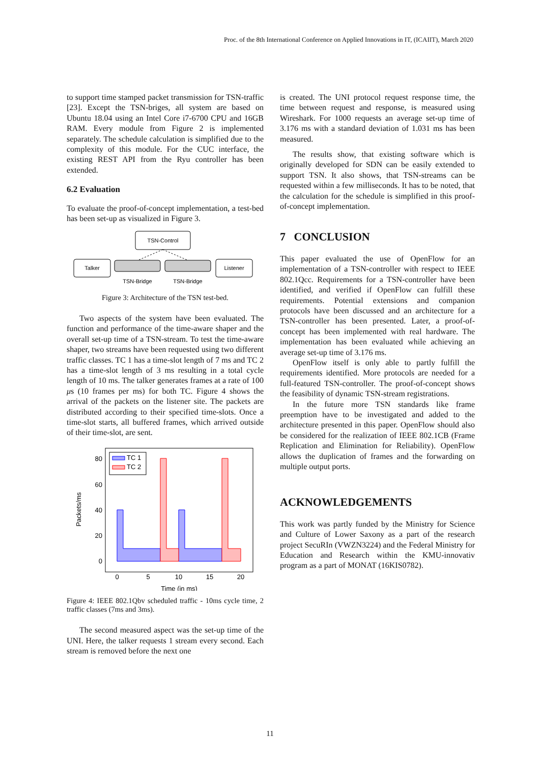Proc. of the 8th International Conference on Applied Innovations in IT, (ICAIIT), March 2020
to support time stamped packet transmission for TSN-traffic [23]. Except the TSN-briges, all system are based on Ubuntu 18.04 using an Intel Core i7-6700 CPU and 16GB RAM. Every module from Figure 2 is implemented separately. The schedule calculation is simplified due to the complexity of this module. For the CUC interface, the existing REST API from the Ryu controller has been extended.
6.2 Evaluation
To evaluate the proof-of-concept implementation, a test-bed has been set-up as visualized in Figure 3.
TSN-Control
Talker
Listener
TSN-Bridge
TSN-Bridge
Figure 3: Architecture of the TSN test-bed.
Two aspects of the system have been evaluated. The function and performance of the time-aware shaper and the overall set-up time of a TSN-stream. To test the time-aware shaper, two streams have been requested using two different traffic classes. TC 1 has a time-slot length of 7 ms and TC 2 has a time-slot length of 3 ms resulting in a total cycle length of 10 ms. The talker generates frames at a rate of 100 μs (10 frames per ms) for both TC. Figure 4 shows the arrival of the packets on the listener site. The packets are distributed according to their specified time-slots. Once a time-slot starts, all buffered frames, which arrived outside of their time-slot, are sent.
TC 1
TC 2
80
60
40
20
0
0
5
10
15
20
Time (in ms)
Packets/ms
Figure 4: IEEE 802.1Qbv scheduled traffic - 10ms cycle time, 2 traffic classes (7ms and 3ms).
The second measured aspect was the set-up time of the UNI. Here, the talker requests 1 stream every second. Each stream is removed before the next one
is created. The UNI protocol request response time, the time between request and response, is measured using Wireshark. For 1000 requests an average set-up time of 3.176 ms with a standard deviation of 1.031 ms has been measured.
The results show, that existing software which is originally developed for SDN can be easily extended to support TSN. It also shows, that TSN-streams can be requested within a few milliseconds. It has to be noted, that the calculation for the schedule is simplified in this proof-of-concept implementation.
7 CONCLUSION
This paper evaluated the use of OpenFlow for an implementation of a TSN-controller with respect to IEEE 802.1Qcc. Requirements for a TSN-controller have been identified, and verified if OpenFlow can fulfill these requirements. Potential extensions and companion protocols have been discussed and an architecture for a TSN-controller has been presented. Later, a proof-of-concept has been implemented with real hardware. The implementation has been evaluated while achieving an average set-up time of 3.176 ms.
OpenFlow itself is only able to partly fulfill the requirements identified. More protocols are needed for a full-featured TSN-controller. The proof-of-concept shows the feasibility of dynamic TSN-stream registrations.
In the future more TSN standards like frame preemption have to be investigated and added to the architecture presented in this paper. OpenFlow should also be considered for the realization of IEEE 802.1CB (Frame Replication and Elimination for Reliability). OpenFlow allows the duplication of frames and the forwarding on multiple output ports.
ACKNOWLEDGEMENTS
This work was partly funded by the Ministry for Science and Culture of Lower Saxony as a part of the research project SecuRIn (VWZN3224) and the Federal Ministry for Education and Research within the KMU-innovativ program as a part of MONAT (16KIS0782).
11